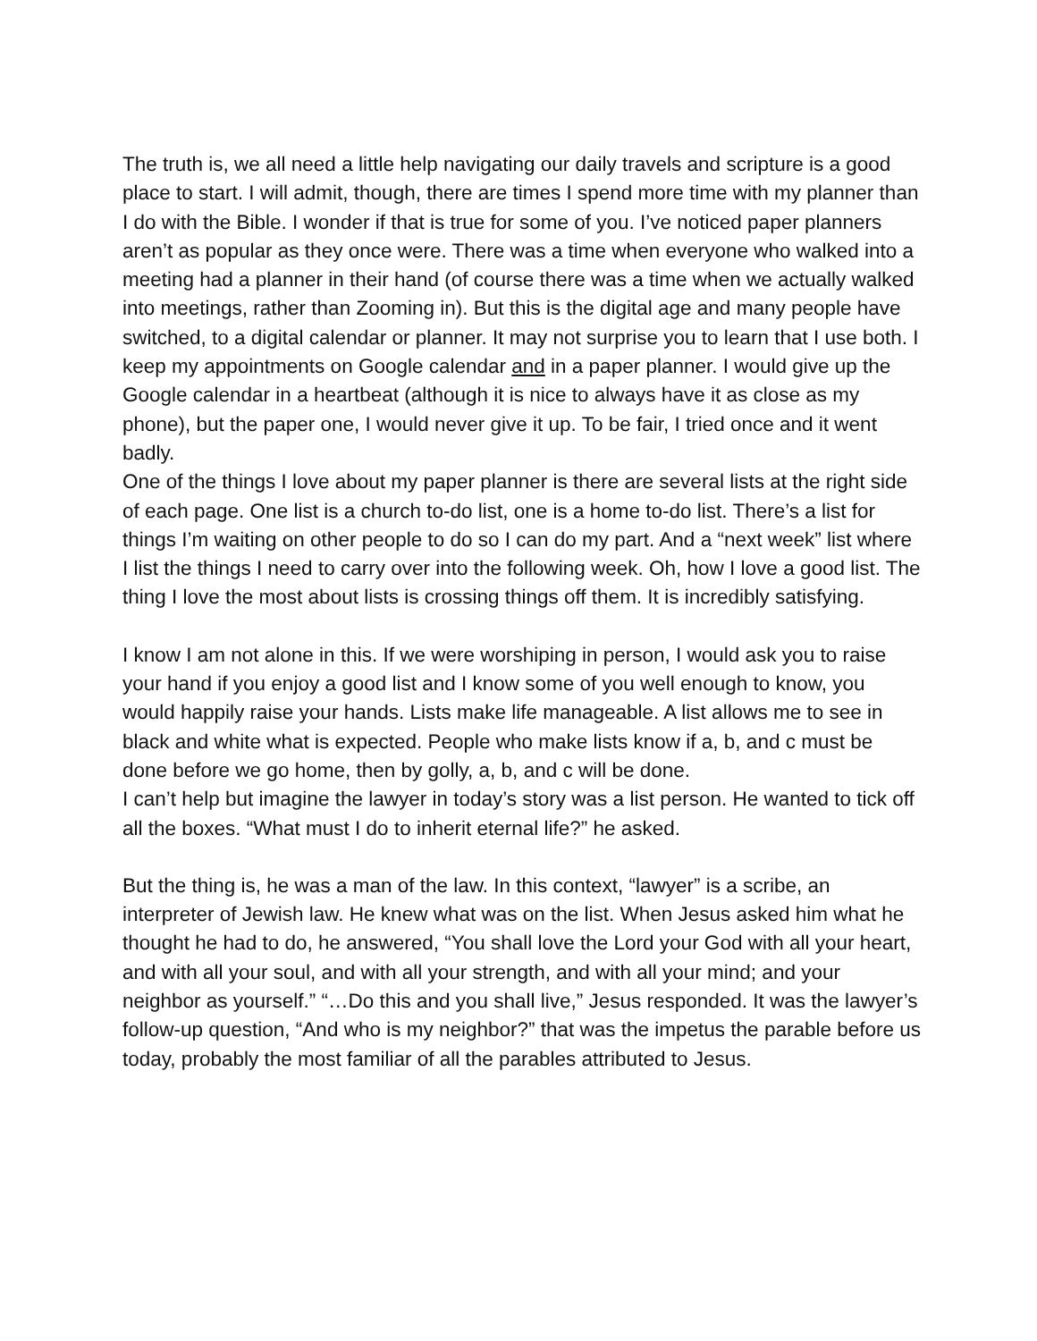The truth is, we all need a little help navigating our daily travels and scripture is a good place to start. I will admit, though, there are times I spend more time with my planner than I do with the Bible. I wonder if that is true for some of you. I’ve noticed paper planners aren’t as popular as they once were. There was a time when everyone who walked into a meeting had a planner in their hand (of course there was a time when we actually walked into meetings, rather than Zooming in). But this is the digital age and many people have switched, to a digital calendar or planner. It may not surprise you to learn that I use both. I keep my appointments on Google calendar and in a paper planner. I would give up the Google calendar in a heartbeat (although it is nice to always have it as close as my phone), but the paper one, I would never give it up. To be fair, I tried once and it went badly.
One of the things I love about my paper planner is there are several lists at the right side of each page. One list is a church to-do list, one is a home to-do list. There’s a list for things I’m waiting on other people to do so I can do my part. And a “next week” list where I list the things I need to carry over into the following week. Oh, how I love a good list. The thing I love the most about lists is crossing things off them. It is incredibly satisfying.
I know I am not alone in this. If we were worshiping in person, I would ask you to raise your hand if you enjoy a good list and I know some of you well enough to know, you would happily raise your hands. Lists make life manageable. A list allows me to see in black and white what is expected. People who make lists know if a, b, and c must be done before we go home, then by golly, a, b, and c will be done.
I can’t help but imagine the lawyer in today’s story was a list person. He wanted to tick off all the boxes. “What must I do to inherit eternal life?” he asked.
But the thing is, he was a man of the law. In this context, “lawyer” is a scribe, an interpreter of Jewish law. He knew what was on the list. When Jesus asked him what he thought he had to do, he answered, “You shall love the Lord your God with all your heart, and with all your soul, and with all your strength, and with all your mind; and your neighbor as yourself.” “…Do this and you shall live,” Jesus responded. It was the lawyer’s follow-up question, “And who is my neighbor?” that was the impetus the parable before us today, probably the most familiar of all the parables attributed to Jesus.